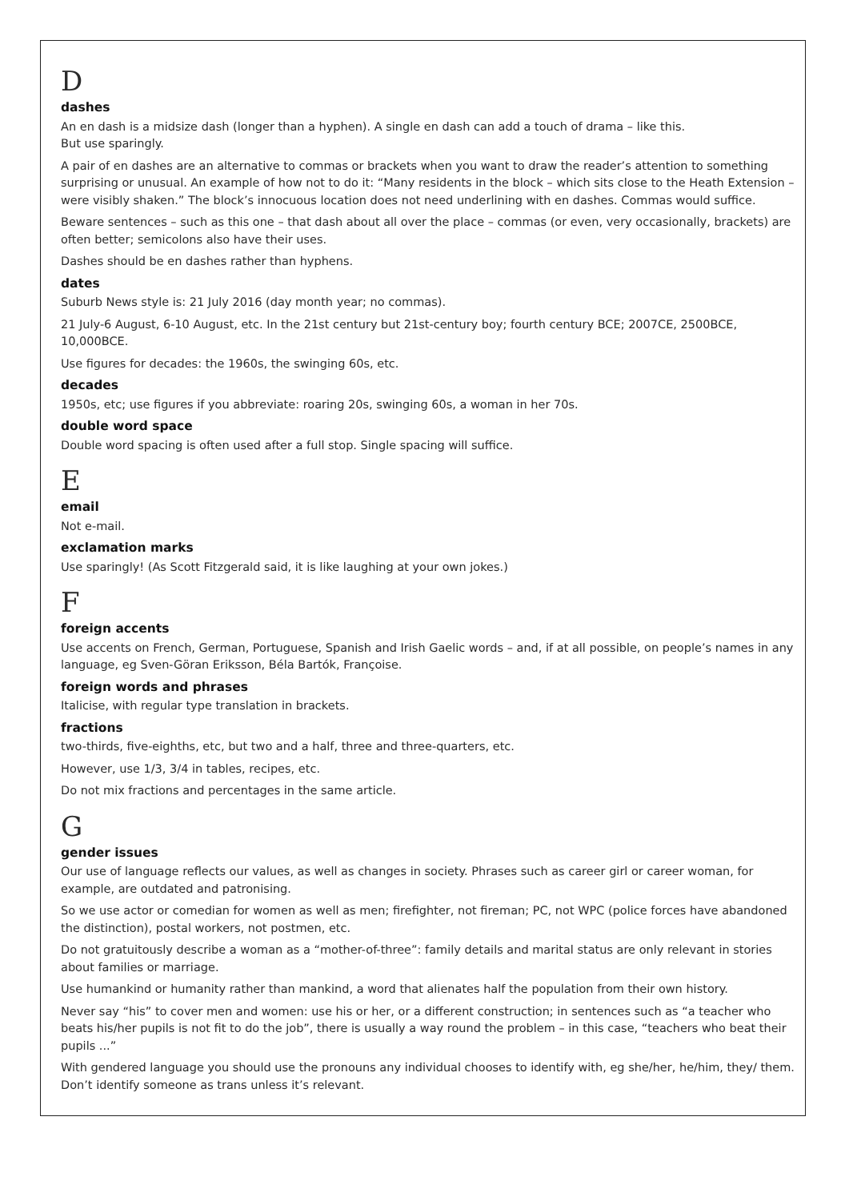D
dashes
An en dash is a midsize dash (longer than a hyphen). A single en dash can add a touch of drama – like this.
But use sparingly.
A pair of en dashes are an alternative to commas or brackets when you want to draw the reader’s attention to something surprising or unusual. An example of how not to do it: “Many residents in the block – which sits close to the Heath Extension – were visibly shaken.” The block’s innocuous location does not need underlining with en dashes. Commas would suffice.
Beware sentences – such as this one – that dash about all over the place – commas (or even, very occasionally, brackets) are often better; semicolons also have their uses.
Dashes should be en dashes rather than hyphens.
dates
Suburb News style is: 21 July 2016 (day month year; no commas).
21 July-6 August, 6-10 August, etc. In the 21st century but 21st-century boy; fourth century BCE; 2007CE, 2500BCE, 10,000BCE.
Use figures for decades: the 1960s, the swinging 60s, etc.
decades
1950s, etc; use figures if you abbreviate: roaring 20s, swinging 60s, a woman in her 70s.
double word space
Double word spacing is often used after a full stop. Single spacing will suffice.
E
email
Not e-mail.
exclamation marks
Use sparingly! (As Scott Fitzgerald said, it is like laughing at your own jokes.)
F
foreign accents
Use accents on French, German, Portuguese, Spanish and Irish Gaelic words – and, if at all possible, on people’s names in any language, eg Sven-Göran Eriksson, Béla Bartók, Françoise.
foreign words and phrases
Italicise, with regular type translation in brackets.
fractions
two-thirds, five-eighths, etc, but two and a half, three and three-quarters, etc.
However, use 1/3, 3/4 in tables, recipes, etc.
Do not mix fractions and percentages in the same article.
G
gender issues
Our use of language reflects our values, as well as changes in society. Phrases such as career girl or career woman, for example, are outdated and patronising.
So we use actor or comedian for women as well as men; firefighter, not fireman; PC, not WPC (police forces have abandoned the distinction), postal workers, not postmen, etc.
Do not gratuitously describe a woman as a “mother-of-three”: family details and marital status are only relevant in stories about families or marriage.
Use humankind or humanity rather than mankind, a word that alienates half the population from their own history.
Never say “his” to cover men and women: use his or her, or a different construction; in sentences such as “a teacher who beats his/her pupils is not fit to do the job”, there is usually a way round the problem – in this case, “teachers who beat their pupils ...”
With gendered language you should use the pronouns any individual chooses to identify with, eg she/her, he/him, they/ them. Don’t identify someone as trans unless it’s relevant.